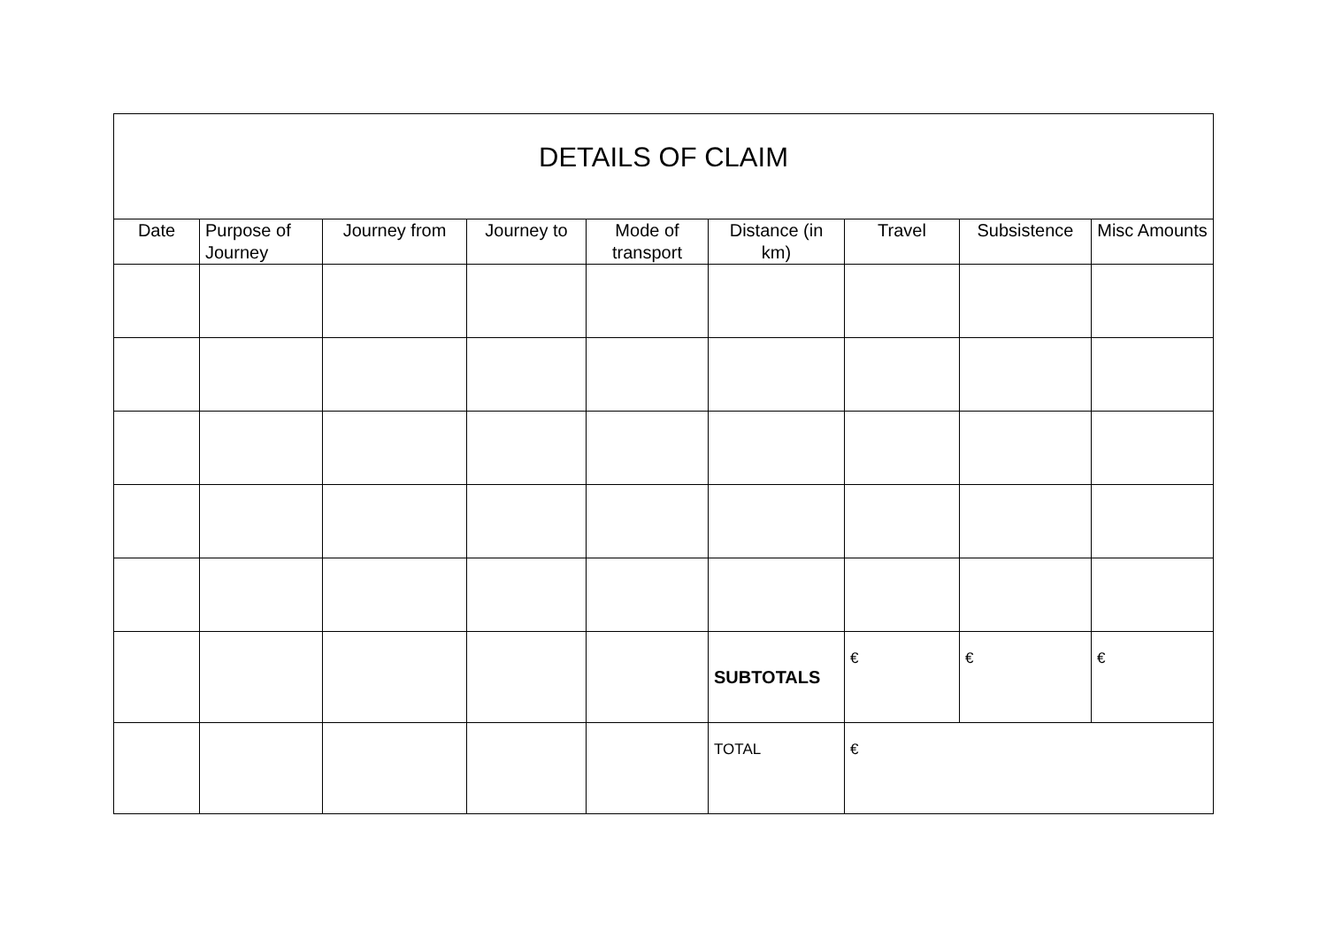| DETAILS OF CLAIM | | | | | | | | |
| Date | Purpose of Journey | Journey from | Journey to | Mode of transport | Distance (in km) | Travel | Subsistence | Misc Amounts |
| | | | | | SUBTOTALS | € | € | € |
| | | | | | TOTAL | € | | |